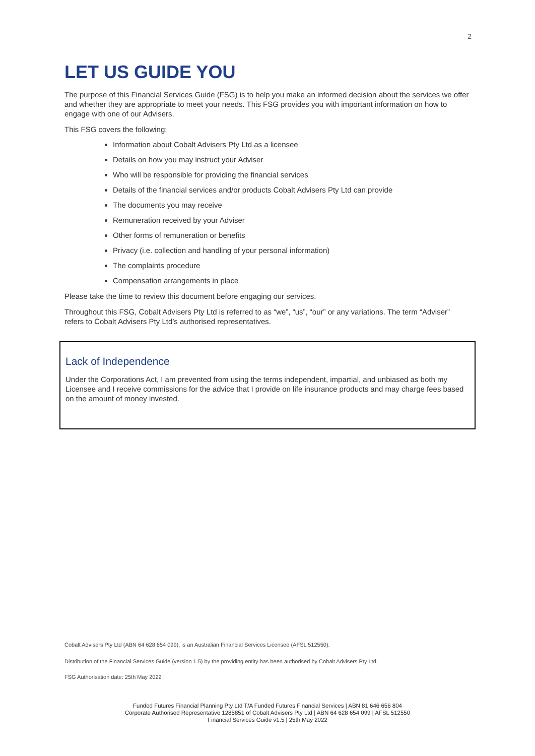2
LET US GUIDE YOU
The purpose of this Financial Services Guide (FSG) is to help you make an informed decision about the services we offer and whether they are appropriate to meet your needs. This FSG provides you with important information on how to engage with one of our Advisers.
This FSG covers the following:
Information about Cobalt Advisers Pty Ltd as a licensee
Details on how you may instruct your Adviser
Who will be responsible for providing the financial services
Details of the financial services and/or products Cobalt Advisers Pty Ltd can provide
The documents you may receive
Remuneration received by your Adviser
Other forms of remuneration or benefits
Privacy (i.e. collection and handling of your personal information)
The complaints procedure
Compensation arrangements in place
Please take the time to review this document before engaging our services.
Throughout this FSG, Cobalt Advisers Pty Ltd is referred to as “we”, “us”, “our” or any variations. The term “Adviser” refers to Cobalt Advisers Pty Ltd’s authorised representatives.
Lack of Independence
Under the Corporations Act, I am prevented from using the terms independent, impartial, and unbiased as both my Licensee and I receive commissions for the advice that I provide on life insurance products and may charge fees based on the amount of money invested.
Cobalt Advisers Pty Ltd (ABN 64 628 654 099), is an Australian Financial Services Licensee (AFSL 512550).
Distribution of the Financial Services Guide (version 1.5) by the providing entity has been authorised by Cobalt Advisers Pty Ltd.
FSG Authorisation date: 25th May 2022
Funded Futures Financial Planning Pty Ltd T/A Funded Futures Financial Services | ABN 81 646 656 804
Corporate Authorised Representative 1285851 of Cobalt Advisers Pty Ltd | ABN 64 628 654 099 | AFSL 512550
Financial Services Guide v1.5 | 25th May 2022